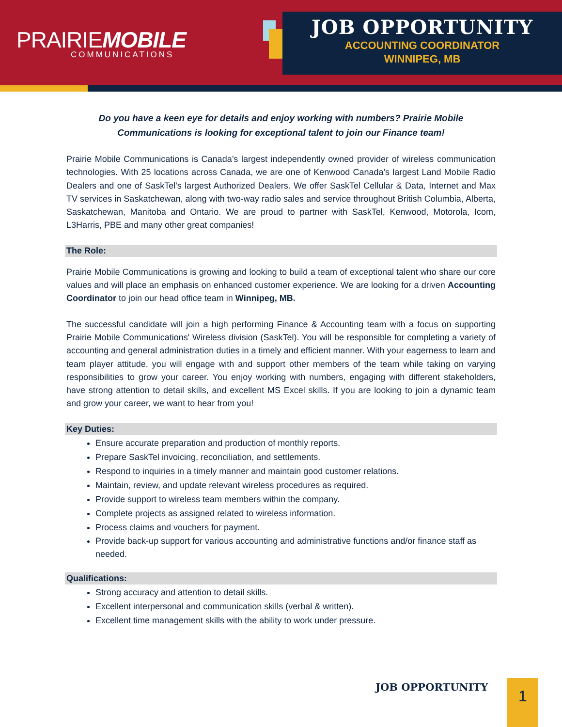PRAIRIEMOBILE
COMMUNICATIONS
JOB OPPORTUNITY
ACCOUNTING COORDINATOR
WINNIPEG, MB
Do you have a keen eye for details and enjoy working with numbers? Prairie Mobile Communications is looking for exceptional talent to join our Finance team!
Prairie Mobile Communications is Canada’s largest independently owned provider of wireless communication technologies. With 25 locations across Canada, we are one of Kenwood Canada’s largest Land Mobile Radio Dealers and one of SaskTel's largest Authorized Dealers. We offer SaskTel Cellular & Data, Internet and Max TV services in Saskatchewan, along with two-way radio sales and service throughout British Columbia, Alberta, Saskatchewan, Manitoba and Ontario. We are proud to partner with SaskTel, Kenwood, Motorola, Icom, L3Harris, PBE and many other great companies!
The Role:
Prairie Mobile Communications is growing and looking to build a team of exceptional talent who share our core values and will place an emphasis on enhanced customer experience. We are looking for a driven Accounting Coordinator to join our head office team in Winnipeg, MB.
The successful candidate will join a high performing Finance & Accounting team with a focus on supporting Prairie Mobile Communications' Wireless division (SaskTel). You will be responsible for completing a variety of accounting and general administration duties in a timely and efficient manner. With your eagerness to learn and team player attitude, you will engage with and support other members of the team while taking on varying responsibilities to grow your career. You enjoy working with numbers, engaging with different stakeholders, have strong attention to detail skills, and excellent MS Excel skills. If you are looking to join a dynamic team and grow your career, we want to hear from you!
Key Duties:
Ensure accurate preparation and production of monthly reports.
Prepare SaskTel invoicing, reconciliation, and settlements.
Respond to inquiries in a timely manner and maintain good customer relations.
Maintain, review, and update relevant wireless procedures as required.
Provide support to wireless team members within the company.
Complete projects as assigned related to wireless information.
Process claims and vouchers for payment.
Provide back-up support for various accounting and administrative functions and/or finance staff as needed.
Qualifications:
Strong accuracy and attention to detail skills.
Excellent interpersonal and communication skills (verbal & written).
Excellent time management skills with the ability to work under pressure.
JOB OPPORTUNITY 1